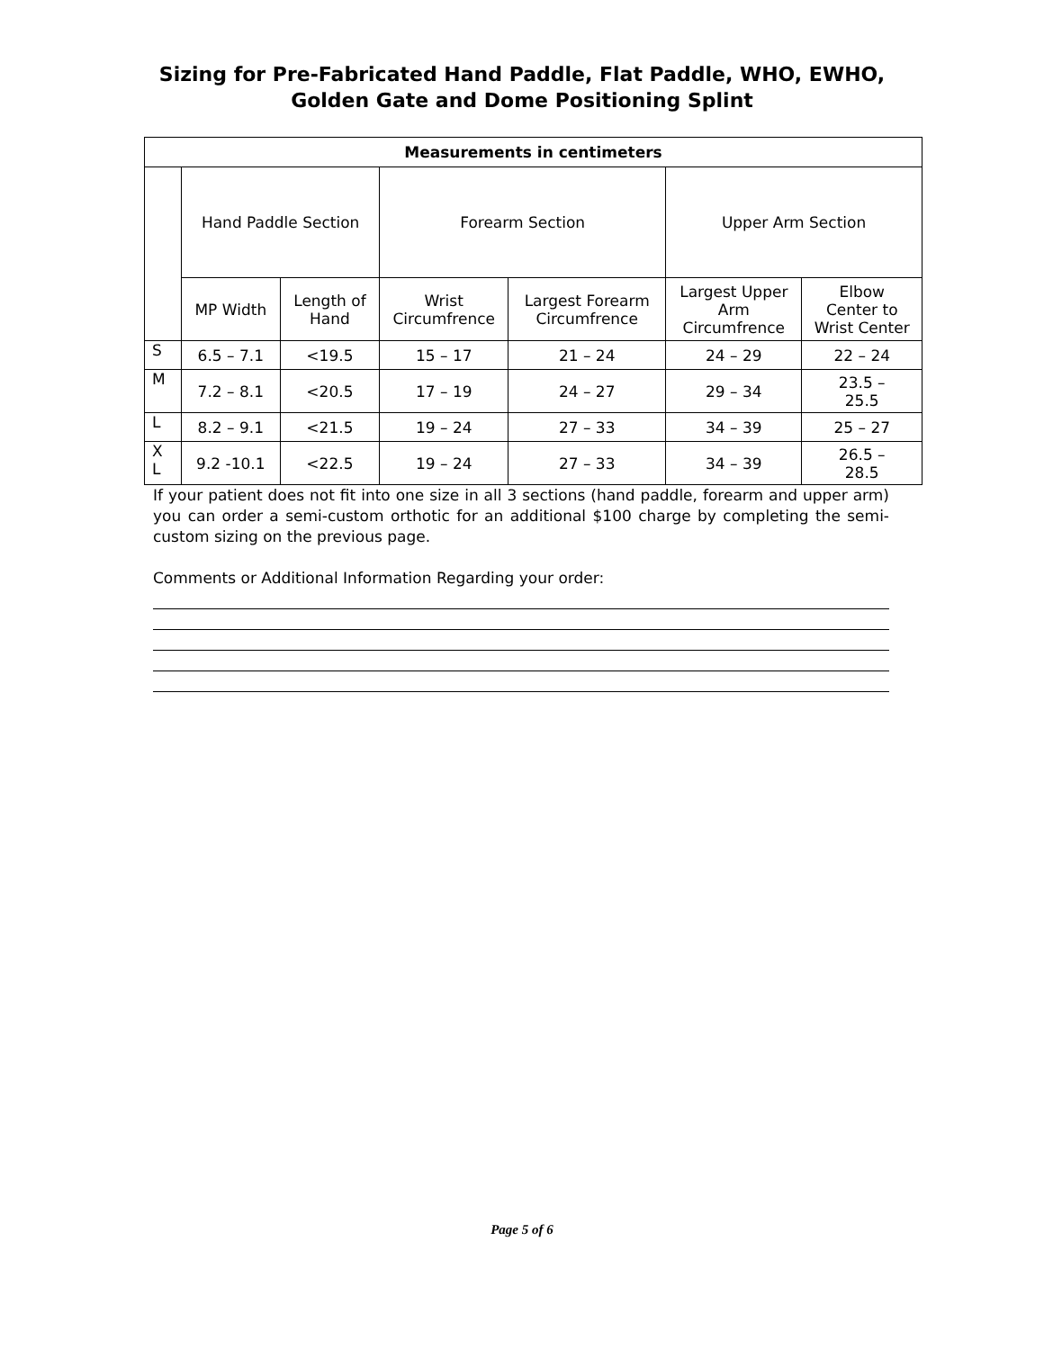Sizing for Pre-Fabricated Hand Paddle, Flat Paddle, WHO, EWHO,
Golden Gate and Dome Positioning Splint
| Measurements in centimeters | | | | | | |
| --- | --- | --- | --- | --- | --- | --- |
| | Hand Paddle Section | | Forearm Section | | Upper Arm Section | |
| | MP Width | Length of Hand | Wrist Circumfrence | Largest Forearm Circumfrence | Largest Upper Arm Circumfrence | Elbow Center to Wrist Center |
| S | 6.5 – 7.1 | <19.5 | 15 – 17 | 21 – 24 | 24 – 29 | 22 – 24 |
| M | 7.2 – 8.1 | <20.5 | 17 – 19 | 24 – 27 | 29 – 34 | 23.5 – 25.5 |
| L | 8.2 – 9.1 | <21.5 | 19 – 24 | 27 – 33 | 34 – 39 | 25 – 27 |
| X L | 9.2 -10.1 | <22.5 | 19 – 24 | 27 – 33 | 34 – 39 | 26.5 – 28.5 |
If your patient does not fit into one size in all 3 sections (hand paddle, forearm and upper arm) you can order a semi-custom orthotic for an additional $100 charge by completing the semi-custom sizing on the previous page.
Comments or Additional Information Regarding your order:
Page 5 of 6